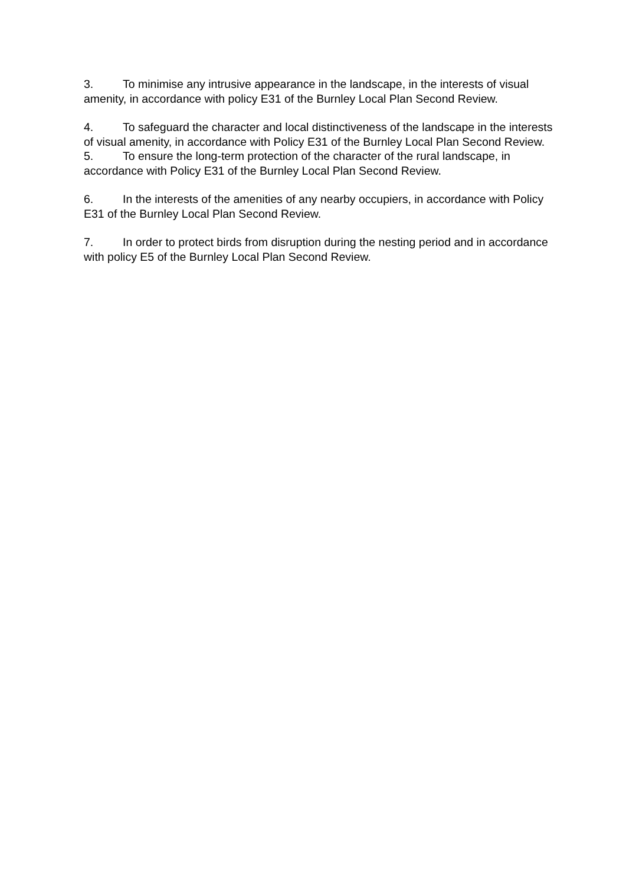3. To minimise any intrusive appearance in the landscape, in the interests of visual amenity, in accordance with policy E31 of the Burnley Local Plan Second Review.
4. To safeguard the character and local distinctiveness of the landscape in the interests of visual amenity, in accordance with Policy E31 of the Burnley Local Plan Second Review.
5. To ensure the long-term protection of the character of the rural landscape, in accordance with Policy E31 of the Burnley Local Plan Second Review.
6. In the interests of the amenities of any nearby occupiers, in accordance with Policy E31 of the Burnley Local Plan Second Review.
7. In order to protect birds from disruption during the nesting period and in accordance with policy E5 of the Burnley Local Plan Second Review.